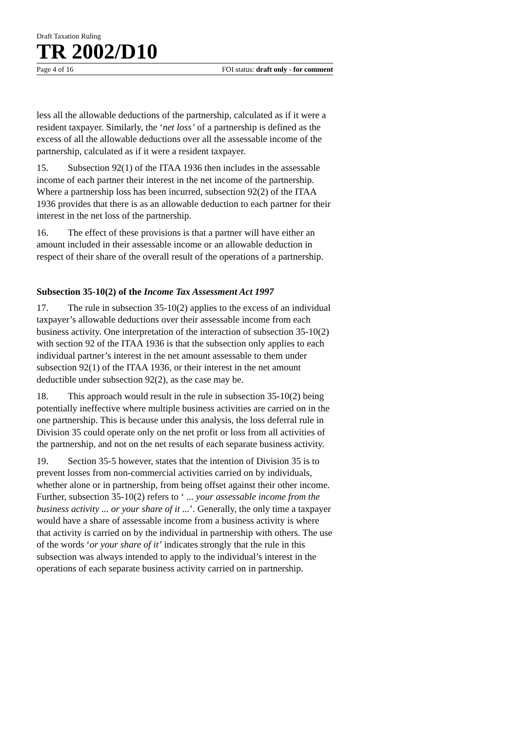Draft Taxation Ruling
TR 2002/D10
Page 4 of 16 FOI status: draft only - for comment
less all the allowable deductions of the partnership, calculated as if it were a resident taxpayer. Similarly, the ‘net loss’ of a partnership is defined as the excess of all the allowable deductions over all the assessable income of the partnership, calculated as if it were a resident taxpayer.
15. Subsection 92(1) of the ITAA 1936 then includes in the assessable income of each partner their interest in the net income of the partnership. Where a partnership loss has been incurred, subsection 92(2) of the ITAA 1936 provides that there is as an allowable deduction to each partner for their interest in the net loss of the partnership.
16. The effect of these provisions is that a partner will have either an amount included in their assessable income or an allowable deduction in respect of their share of the overall result of the operations of a partnership.
Subsection 35-10(2) of the Income Tax Assessment Act 1997
17. The rule in subsection 35-10(2) applies to the excess of an individual taxpayer’s allowable deductions over their assessable income from each business activity. One interpretation of the interaction of subsection 35-10(2) with section 92 of the ITAA 1936 is that the subsection only applies to each individual partner’s interest in the net amount assessable to them under subsection 92(1) of the ITAA 1936, or their interest in the net amount deductible under subsection 92(2), as the case may be.
18. This approach would result in the rule in subsection 35-10(2) being potentially ineffective where multiple business activities are carried on in the one partnership. This is because under this analysis, the loss deferral rule in Division 35 could operate only on the net profit or loss from all activities of the partnership, and not on the net results of each separate business activity.
19. Section 35-5 however, states that the intention of Division 35 is to prevent losses from non-commercial activities carried on by individuals, whether alone or in partnership, from being offset against their other income. Further, subsection 35-10(2) refers to ‘ ... your assessable income from the business activity ... or your share of it ...’. Generally, the only time a taxpayer would have a share of assessable income from a business activity is where that activity is carried on by the individual in partnership with others. The use of the words ‘or your share of it’ indicates strongly that the rule in this subsection was always intended to apply to the individual’s interest in the operations of each separate business activity carried on in partnership.